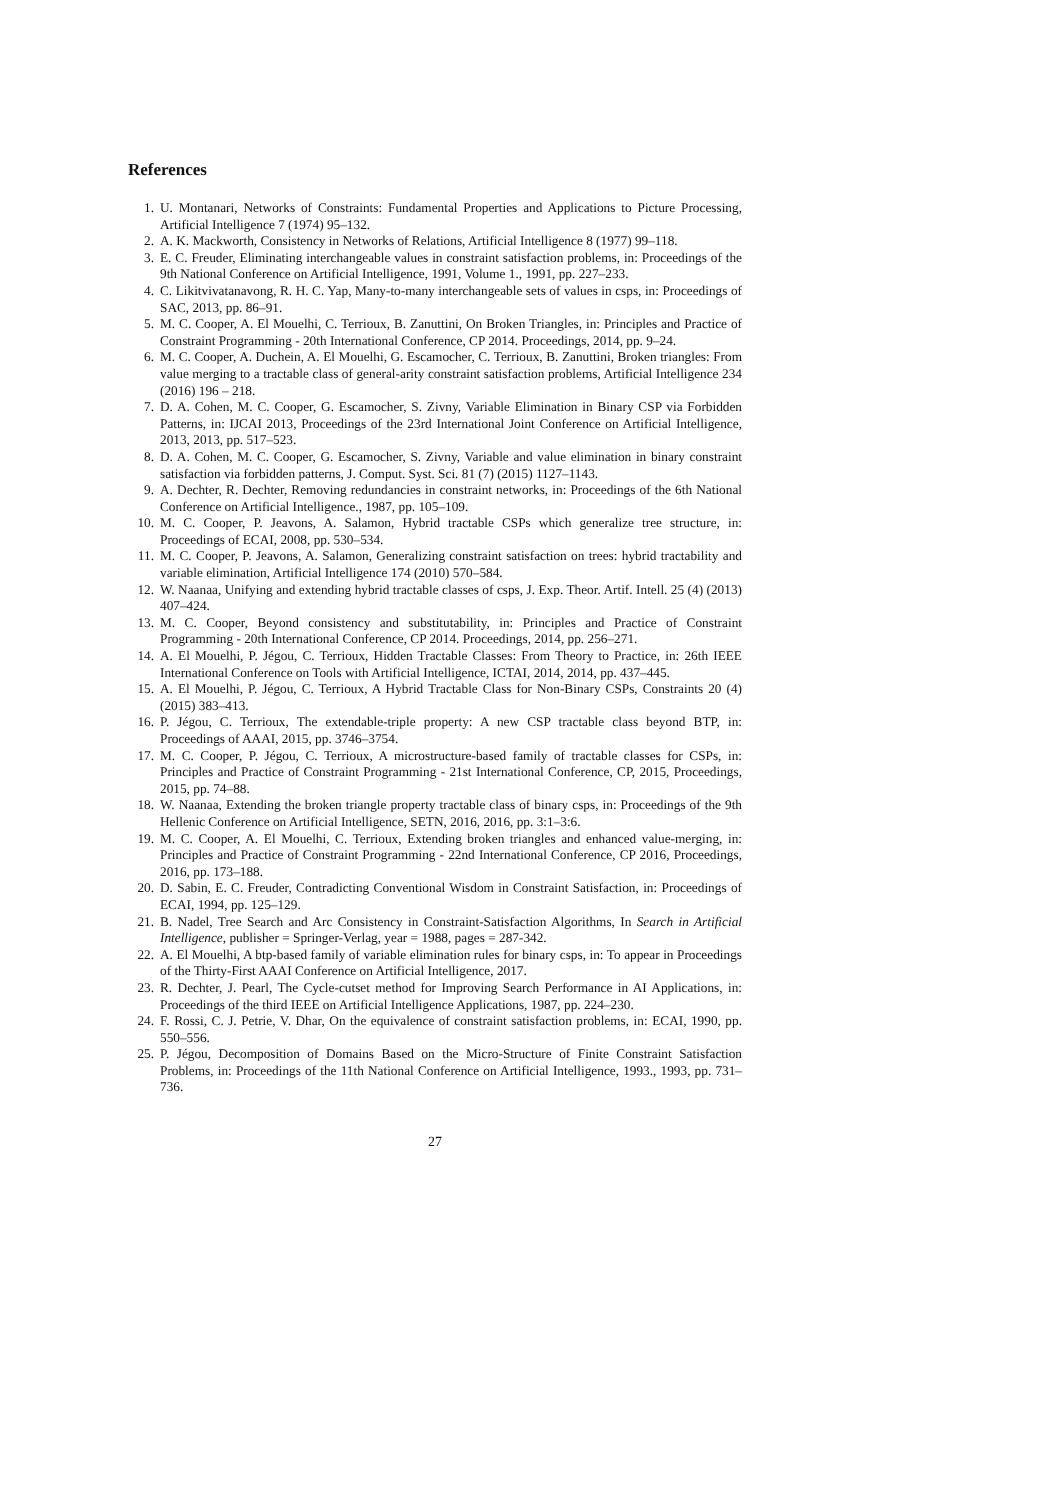References
1. U. Montanari, Networks of Constraints: Fundamental Properties and Applications to Picture Processing, Artificial Intelligence 7 (1974) 95–132.
2. A. K. Mackworth, Consistency in Networks of Relations, Artificial Intelligence 8 (1977) 99–118.
3. E. C. Freuder, Eliminating interchangeable values in constraint satisfaction problems, in: Proceedings of the 9th National Conference on Artificial Intelligence, 1991, Volume 1., 1991, pp. 227–233.
4. C. Likitvivatanavong, R. H. C. Yap, Many-to-many interchangeable sets of values in csps, in: Proceedings of SAC, 2013, pp. 86–91.
5. M. C. Cooper, A. El Mouelhi, C. Terrioux, B. Zanuttini, On Broken Triangles, in: Principles and Practice of Constraint Programming - 20th International Conference, CP 2014. Proceedings, 2014, pp. 9–24.
6. M. C. Cooper, A. Duchein, A. El Mouelhi, G. Escamocher, C. Terrioux, B. Zanuttini, Broken triangles: From value merging to a tractable class of general-arity constraint satisfaction problems, Artificial Intelligence 234 (2016) 196 – 218.
7. D. A. Cohen, M. C. Cooper, G. Escamocher, S. Zivny, Variable Elimination in Binary CSP via Forbidden Patterns, in: IJCAI 2013, Proceedings of the 23rd International Joint Conference on Artificial Intelligence, 2013, 2013, pp. 517–523.
8. D. A. Cohen, M. C. Cooper, G. Escamocher, S. Zivny, Variable and value elimination in binary constraint satisfaction via forbidden patterns, J. Comput. Syst. Sci. 81 (7) (2015) 1127–1143.
9. A. Dechter, R. Dechter, Removing redundancies in constraint networks, in: Proceedings of the 6th National Conference on Artificial Intelligence., 1987, pp. 105–109.
10. M. C. Cooper, P. Jeavons, A. Salamon, Hybrid tractable CSPs which generalize tree structure, in: Proceedings of ECAI, 2008, pp. 530–534.
11. M. C. Cooper, P. Jeavons, A. Salamon, Generalizing constraint satisfaction on trees: hybrid tractability and variable elimination, Artificial Intelligence 174 (2010) 570–584.
12. W. Naanaa, Unifying and extending hybrid tractable classes of csps, J. Exp. Theor. Artif. Intell. 25 (4) (2013) 407–424.
13. M. C. Cooper, Beyond consistency and substitutability, in: Principles and Practice of Constraint Programming - 20th International Conference, CP 2014. Proceedings, 2014, pp. 256–271.
14. A. El Mouelhi, P. Jégou, C. Terrioux, Hidden Tractable Classes: From Theory to Practice, in: 26th IEEE International Conference on Tools with Artificial Intelligence, ICTAI, 2014, 2014, pp. 437–445.
15. A. El Mouelhi, P. Jégou, C. Terrioux, A Hybrid Tractable Class for Non-Binary CSPs, Constraints 20 (4) (2015) 383–413.
16. P. Jégou, C. Terrioux, The extendable-triple property: A new CSP tractable class beyond BTP, in: Proceedings of AAAI, 2015, pp. 3746–3754.
17. M. C. Cooper, P. Jégou, C. Terrioux, A microstructure-based family of tractable classes for CSPs, in: Principles and Practice of Constraint Programming - 21st International Conference, CP, 2015, Proceedings, 2015, pp. 74–88.
18. W. Naanaa, Extending the broken triangle property tractable class of binary csps, in: Proceedings of the 9th Hellenic Conference on Artificial Intelligence, SETN, 2016, 2016, pp. 3:1–3:6.
19. M. C. Cooper, A. El Mouelhi, C. Terrioux, Extending broken triangles and enhanced value-merging, in: Principles and Practice of Constraint Programming - 22nd International Conference, CP 2016, Proceedings, 2016, pp. 173–188.
20. D. Sabin, E. C. Freuder, Contradicting Conventional Wisdom in Constraint Satisfaction, in: Proceedings of ECAI, 1994, pp. 125–129.
21. B. Nadel, Tree Search and Arc Consistency in Constraint-Satisfaction Algorithms, In Search in Artificial Intelligence, publisher = Springer-Verlag, year = 1988, pages = 287-342.
22. A. El Mouelhi, A btp-based family of variable elimination rules for binary csps, in: To appear in Proceedings of the Thirty-First AAAI Conference on Artificial Intelligence, 2017.
23. R. Dechter, J. Pearl, The Cycle-cutset method for Improving Search Performance in AI Applications, in: Proceedings of the third IEEE on Artificial Intelligence Applications, 1987, pp. 224–230.
24. F. Rossi, C. J. Petrie, V. Dhar, On the equivalence of constraint satisfaction problems, in: ECAI, 1990, pp. 550–556.
25. P. Jégou, Decomposition of Domains Based on the Micro-Structure of Finite Constraint Satisfaction Problems, in: Proceedings of the 11th National Conference on Artificial Intelligence, 1993., 1993, pp. 731–736.
27